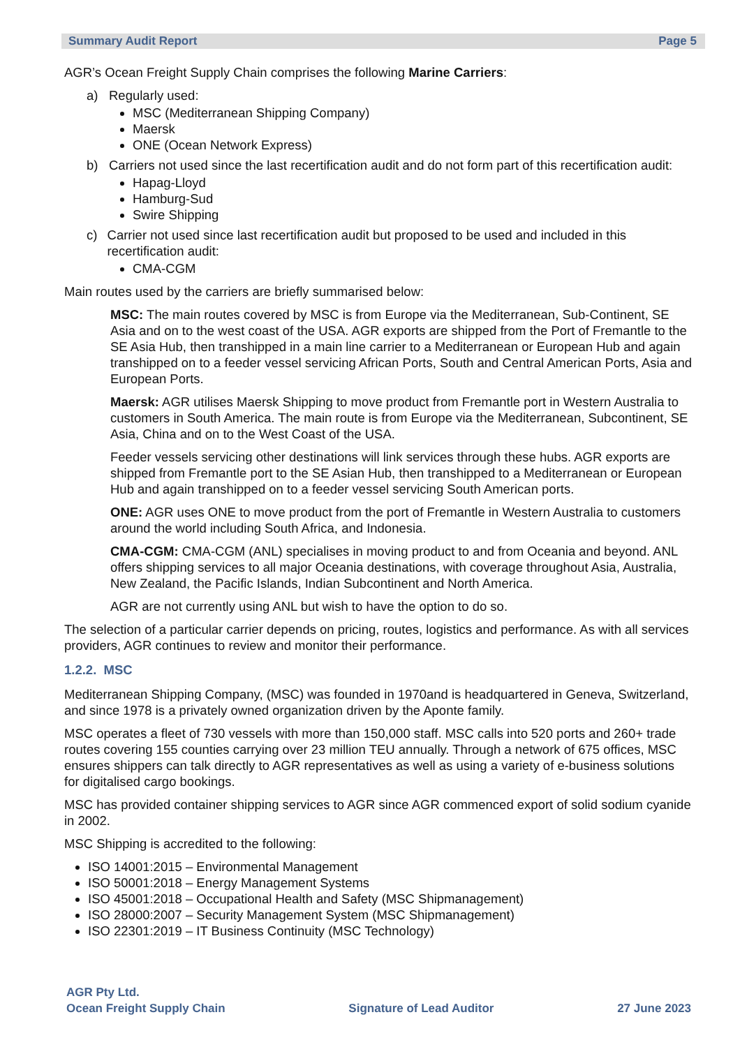Summary Audit Report Page 5
AGR’s Ocean Freight Supply Chain comprises the following Marine Carriers:
a) Regularly used:
MSC (Mediterranean Shipping Company)
Maersk
ONE (Ocean Network Express)
b) Carriers not used since the last recertification audit and do not form part of this recertification audit:
Hapag-Lloyd
Hamburg-Sud
Swire Shipping
c) Carrier not used since last recertification audit but proposed to be used and included in this recertification audit:
CMA-CGM
Main routes used by the carriers are briefly summarised below:
MSC: The main routes covered by MSC is from Europe via the Mediterranean, Sub-Continent, SE Asia and on to the west coast of the USA. AGR exports are shipped from the Port of Fremantle to the SE Asia Hub, then transhipped in a main line carrier to a Mediterranean or European Hub and again transhipped on to a feeder vessel servicing African Ports, South and Central American Ports, Asia and European Ports.
Maersk: AGR utilises Maersk Shipping to move product from Fremantle port in Western Australia to customers in South America. The main route is from Europe via the Mediterranean, Subcontinent, SE Asia, China and on to the West Coast of the USA.
Feeder vessels servicing other destinations will link services through these hubs. AGR exports are shipped from Fremantle port to the SE Asian Hub, then transhipped to a Mediterranean or European Hub and again transhipped on to a feeder vessel servicing South American ports.
ONE: AGR uses ONE to move product from the port of Fremantle in Western Australia to customers around the world including South Africa, and Indonesia.
CMA-CGM: CMA-CGM (ANL) specialises in moving product to and from Oceania and beyond. ANL offers shipping services to all major Oceania destinations, with coverage throughout Asia, Australia, New Zealand, the Pacific Islands, Indian Subcontinent and North America.
AGR are not currently using ANL but wish to have the option to do so.
The selection of a particular carrier depends on pricing, routes, logistics and performance. As with all services providers, AGR continues to review and monitor their performance.
1.2.2. MSC
Mediterranean Shipping Company, (MSC) was founded in 1970and is headquartered in Geneva, Switzerland, and since 1978 is a privately owned organization driven by the Aponte family.
MSC operates a fleet of 730 vessels with more than 150,000 staff. MSC calls into 520 ports and 260+ trade routes covering 155 counties carrying over 23 million TEU annually. Through a network of 675 offices, MSC ensures shippers can talk directly to AGR representatives as well as using a variety of e-business solutions for digitalised cargo bookings.
MSC has provided container shipping services to AGR since AGR commenced export of solid sodium cyanide in 2002.
MSC Shipping is accredited to the following:
ISO 14001:2015 – Environmental Management
ISO 50001:2018 – Energy Management Systems
ISO 45001:2018 – Occupational Health and Safety (MSC Shipmanagement)
ISO 28000:2007 – Security Management System (MSC Shipmanagement)
ISO 22301:2019 – IT Business Continuity (MSC Technology)
AGR Pty Ltd.
Ocean Freight Supply Chain
Signature of Lead Auditor
27 June 2023